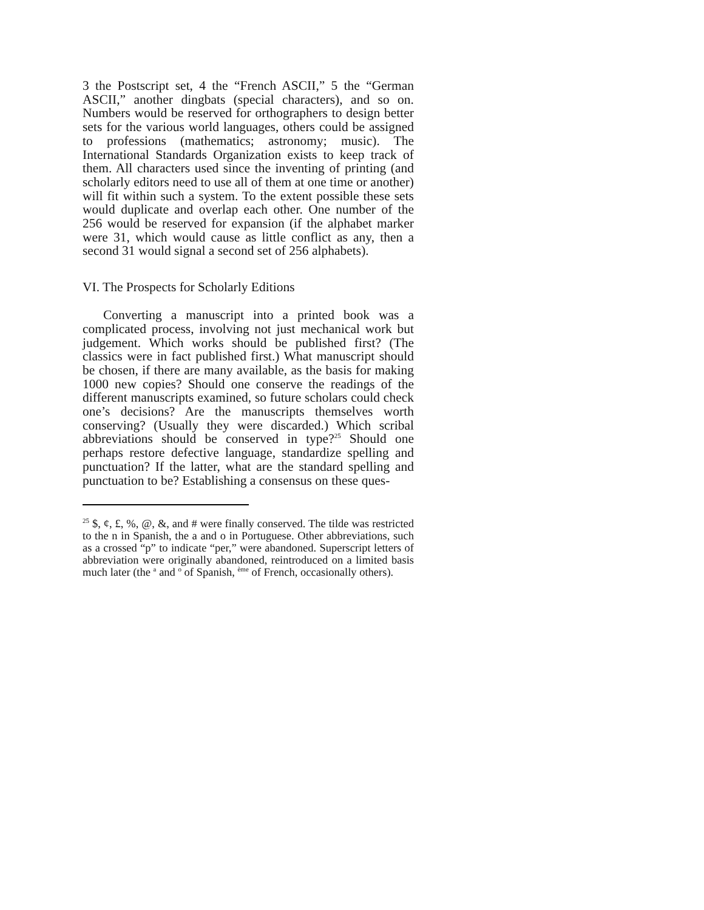3 the Postscript set, 4 the “French ASCII,” 5 the “German ASCII,” another dingbats (special characters), and so on. Numbers would be reserved for orthographers to design better sets for the various world languages, others could be assigned to professions (mathematics; astronomy; music). The International Standards Organization exists to keep track of them. All characters used since the inventing of printing (and scholarly editors need to use all of them at one time or another) will fit within such a system. To the extent possible these sets would duplicate and overlap each other. One number of the 256 would be reserved for expansion (if the alphabet marker were 31, which would cause as little conflict as any, then a second 31 would signal a second set of 256 alphabets).
VI. The Prospects for Scholarly Editions
Converting a manuscript into a printed book was a complicated process, involving not just mechanical work but judgement. Which works should be published first? (The classics were in fact published first.) What manuscript should be chosen, if there are many available, as the basis for making 1000 new copies? Should one conserve the readings of the different manuscripts examined, so future scholars could check one’s decisions? Are the manuscripts themselves worth conserving? (Usually they were discarded.) Which scribal abbreviations should be conserved in type?<sup>25</sup> Should one perhaps restore defective language, standardize spelling and punctuation? If the latter, what are the standard spelling and punctuation to be? Establishing a consensus on these ques-
<sup>25</sup> $, ¢, £, %, @, &, and # were finally conserved. The tilde was restricted to the n in Spanish, the a and o in Portuguese. Other abbreviations, such as a crossed “p” to indicate “per,” were abandoned. Superscript letters of abbreviation were originally abandoned, reintroduced on a limited basis much later (the <sup>a</sup> and <sup>o</sup> of Spanish, <sup>ème</sup> of French, occasionally others).